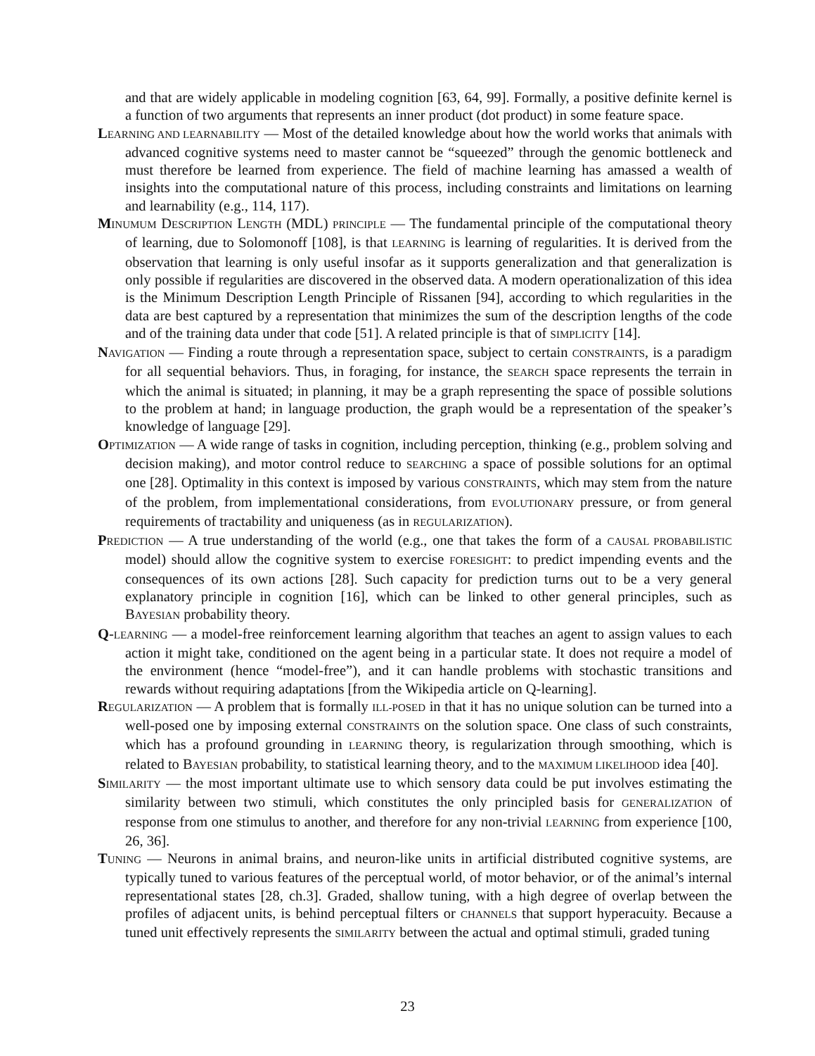and that are widely applicable in modeling cognition [63, 64, 99]. Formally, a positive definite kernel is a function of two arguments that represents an inner product (dot product) in some feature space.
LEARNING AND LEARNABILITY — Most of the detailed knowledge about how the world works that animals with advanced cognitive systems need to master cannot be “squeezed” through the genomic bottleneck and must therefore be learned from experience. The field of machine learning has amassed a wealth of insights into the computational nature of this process, including constraints and limitations on learning and learnability (e.g., 114, 117).
MINUMUM DESCRIPTION LENGTH (MDL) PRINCIPLE — The fundamental principle of the computational theory of learning, due to Solomonoff [108], is that LEARNING is learning of regularities. It is derived from the observation that learning is only useful insofar as it supports generalization and that generalization is only possible if regularities are discovered in the observed data. A modern operationalization of this idea is the Minimum Description Length Principle of Rissanen [94], according to which regularities in the data are best captured by a representation that minimizes the sum of the description lengths of the code and of the training data under that code [51]. A related principle is that of SIMPLICITY [14].
NAVIGATION — Finding a route through a representation space, subject to certain CONSTRAINTS, is a paradigm for all sequential behaviors. Thus, in foraging, for instance, the SEARCH space represents the terrain in which the animal is situated; in planning, it may be a graph representing the space of possible solutions to the problem at hand; in language production, the graph would be a representation of the speaker’s knowledge of language [29].
OPTIMIZATION — A wide range of tasks in cognition, including perception, thinking (e.g., problem solving and decision making), and motor control reduce to SEARCHING a space of possible solutions for an optimal one [28]. Optimality in this context is imposed by various CONSTRAINTS, which may stem from the nature of the problem, from implementational considerations, from EVOLUTIONARY pressure, or from general requirements of tractability and uniqueness (as in REGULARIZATION).
PREDICTION — A true understanding of the world (e.g., one that takes the form of a CAUSAL PROBABILISTIC model) should allow the cognitive system to exercise FORESIGHT: to predict impending events and the consequences of its own actions [28]. Such capacity for prediction turns out to be a very general explanatory principle in cognition [16], which can be linked to other general principles, such as BAYESIAN probability theory.
Q-LEARNING — a model-free reinforcement learning algorithm that teaches an agent to assign values to each action it might take, conditioned on the agent being in a particular state. It does not require a model of the environment (hence “model-free”), and it can handle problems with stochastic transitions and rewards without requiring adaptations [from the Wikipedia article on Q-learning].
REGULARIZATION — A problem that is formally ILL-POSED in that it has no unique solution can be turned into a well-posed one by imposing external CONSTRAINTS on the solution space. One class of such constraints, which has a profound grounding in LEARNING theory, is regularization through smoothing, which is related to BAYESIAN probability, to statistical learning theory, and to the MAXIMUM LIKELIHOOD idea [40].
SIMILARITY — the most important ultimate use to which sensory data could be put involves estimating the similarity between two stimuli, which constitutes the only principled basis for GENERALIZATION of response from one stimulus to another, and therefore for any non-trivial LEARNING from experience [100, 26, 36].
TUNING — Neurons in animal brains, and neuron-like units in artificial distributed cognitive systems, are typically tuned to various features of the perceptual world, of motor behavior, or of the animal’s internal representational states [28, ch.3]. Graded, shallow tuning, with a high degree of overlap between the profiles of adjacent units, is behind perceptual filters or CHANNELS that support hyperacuity. Because a tuned unit effectively represents the SIMILARITY between the actual and optimal stimuli, graded tuning
23